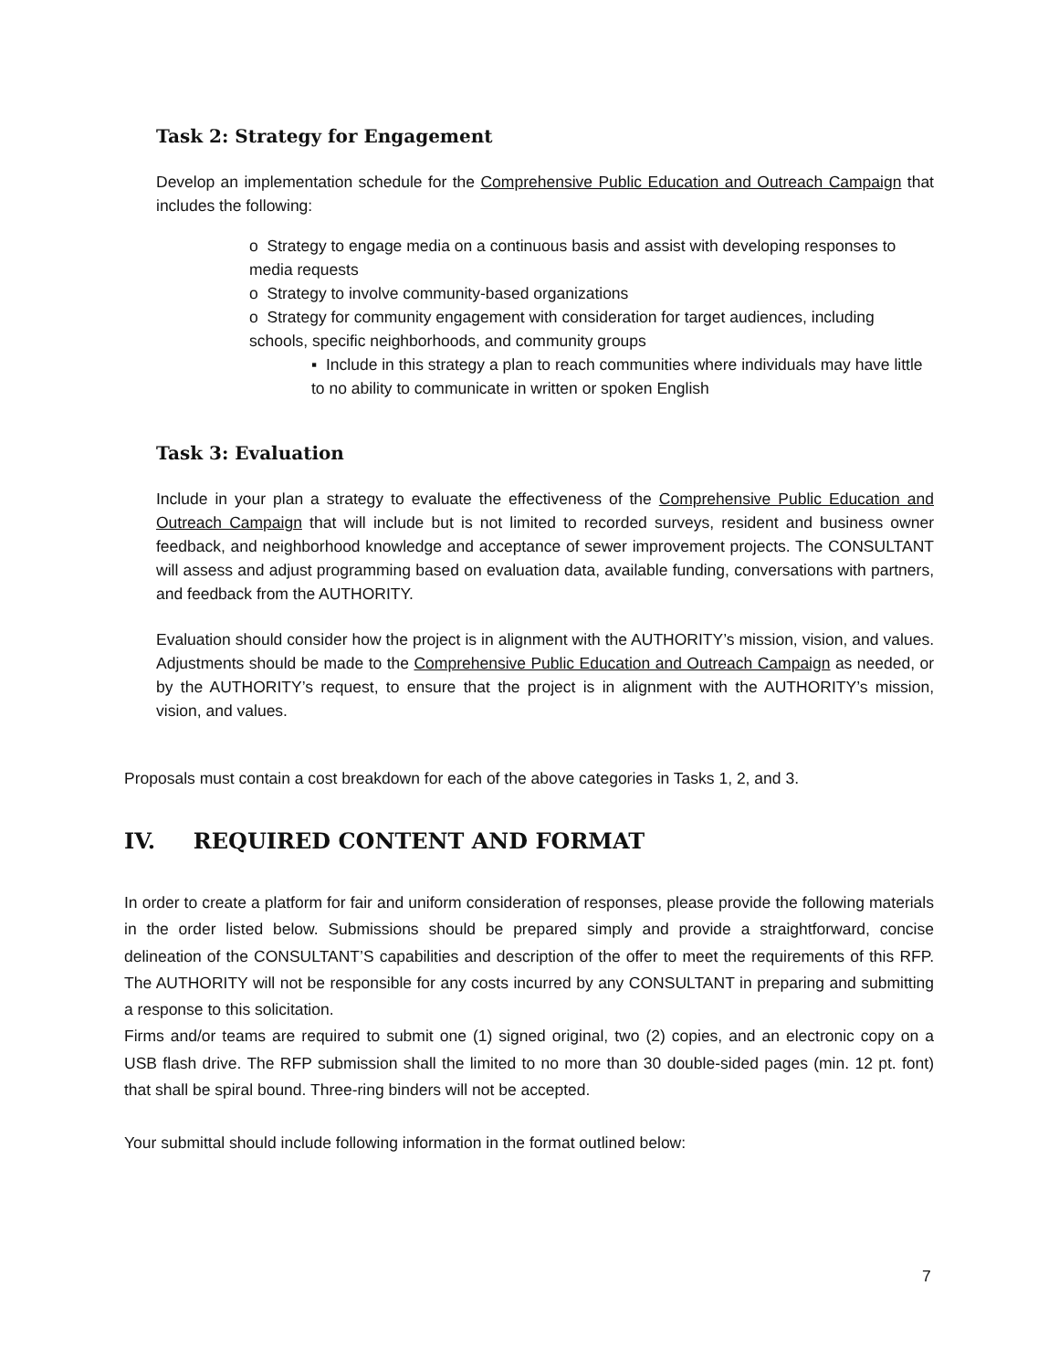Task 2: Strategy for Engagement
Develop an implementation schedule for the Comprehensive Public Education and Outreach Campaign that includes the following:
o Strategy to engage media on a continuous basis and assist with developing responses to media requests
o Strategy to involve community-based organizations
o Strategy for community engagement with consideration for target audiences, including schools, specific neighborhoods, and community groups
▪ Include in this strategy a plan to reach communities where individuals may have little to no ability to communicate in written or spoken English
Task 3: Evaluation
Include in your plan a strategy to evaluate the effectiveness of the Comprehensive Public Education and Outreach Campaign that will include but is not limited to recorded surveys, resident and business owner feedback, and neighborhood knowledge and acceptance of sewer improvement projects. The CONSULTANT will assess and adjust programming based on evaluation data, available funding, conversations with partners, and feedback from the AUTHORITY.
Evaluation should consider how the project is in alignment with the AUTHORITY’s mission, vision, and values. Adjustments should be made to the Comprehensive Public Education and Outreach Campaign as needed, or by the AUTHORITY’s request, to ensure that the project is in alignment with the AUTHORITY’s mission, vision, and values.
Proposals must contain a cost breakdown for each of the above categories in Tasks 1, 2, and 3.
IV. REQUIRED CONTENT AND FORMAT
In order to create a platform for fair and uniform consideration of responses, please provide the following materials in the order listed below. Submissions should be prepared simply and provide a straightforward, concise delineation of the CONSULTANT’S capabilities and description of the offer to meet the requirements of this RFP. The AUTHORITY will not be responsible for any costs incurred by any CONSULTANT in preparing and submitting a response to this solicitation.
Firms and/or teams are required to submit one (1) signed original, two (2) copies, and an electronic copy on a USB flash drive. The RFP submission shall the limited to no more than 30 double-sided pages (min. 12 pt. font) that shall be spiral bound. Three-ring binders will not be accepted.
Your submittal should include following information in the format outlined below:
7